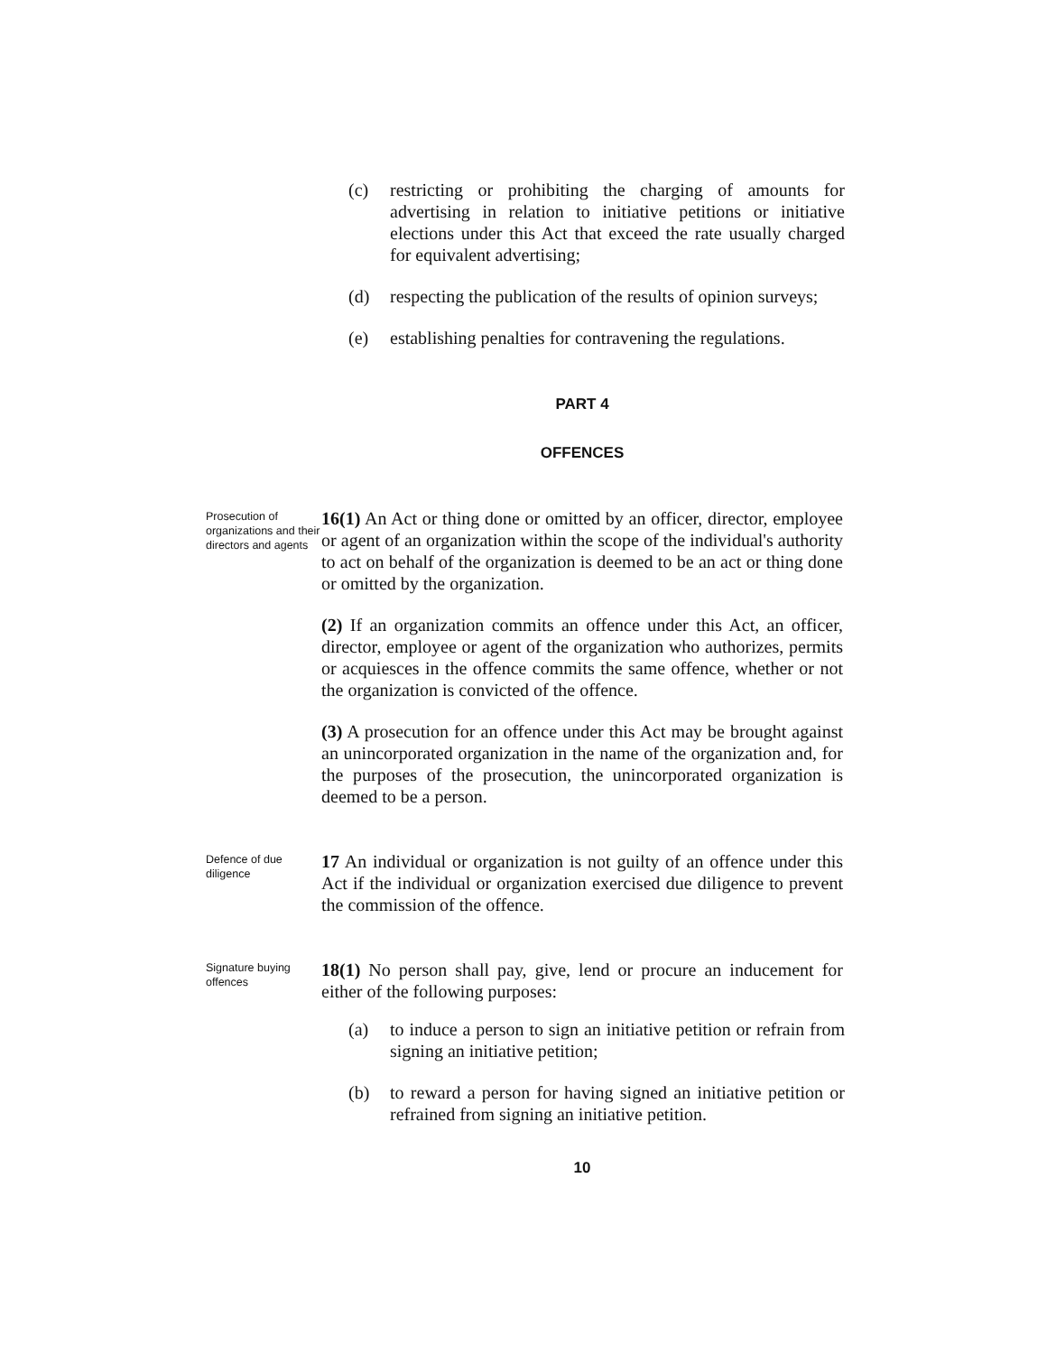(c) restricting or prohibiting the charging of amounts for advertising in relation to initiative petitions or initiative elections under this Act that exceed the rate usually charged for equivalent advertising;
(d) respecting the publication of the results of opinion surveys;
(e) establishing penalties for contravening the regulations.
PART 4
OFFENCES
Prosecution of organizations and their directors and agents
16(1) An Act or thing done or omitted by an officer, director, employee or agent of an organization within the scope of the individual's authority to act on behalf of the organization is deemed to be an act or thing done or omitted by the organization.
(2) If an organization commits an offence under this Act, an officer, director, employee or agent of the organization who authorizes, permits or acquiesces in the offence commits the same offence, whether or not the organization is convicted of the offence.
(3) A prosecution for an offence under this Act may be brought against an unincorporated organization in the name of the organization and, for the purposes of the prosecution, the unincorporated organization is deemed to be a person.
Defence of due diligence
17 An individual or organization is not guilty of an offence under this Act if the individual or organization exercised due diligence to prevent the commission of the offence.
Signature buying offences
18(1) No person shall pay, give, lend or procure an inducement for either of the following purposes:
(a) to induce a person to sign an initiative petition or refrain from signing an initiative petition;
(b) to reward a person for having signed an initiative petition or refrained from signing an initiative petition.
10